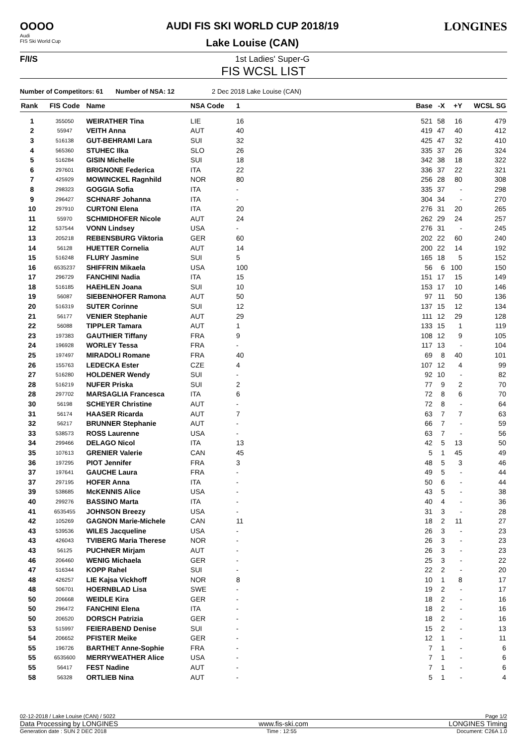OOOO
Audi
FIS Ski World Cup
AUDI FIS SKI WORLD CUP 2018/19
Lake Louise (CAN)
LONGINES
F/I/S 1st Ladies' Super-G
FIS WCSL LIST
Number of Competitors: 61 Number of NSA: 12 2 Dec 2018 Lake Louise (CAN)
| Rank | FIS Code | Name | NSA Code | 1 | Base | -X | +Y | WCSL SG |
| --- | --- | --- | --- | --- | --- | --- | --- | --- |
| 1 | 355050 | WEIRATHER Tina | LIE | 16 | 521 | 58 | 16 | 479 |
| 2 | 55947 | VEITH Anna | AUT | 40 | 419 | 47 | 40 | 412 |
| 3 | 516138 | GUT-BEHRAMI Lara | SUI | 32 | 425 | 47 | 32 | 410 |
| 4 | 565360 | STUHEC Ilka | SLO | 26 | 335 | 37 | 26 | 324 |
| 5 | 516284 | GISIN Michelle | SUI | 18 | 342 | 38 | 18 | 322 |
| 6 | 297601 | BRIGNONE Federica | ITA | 22 | 336 | 37 | 22 | 321 |
| 7 | 425929 | MOWINCKEL Ragnhild | NOR | 80 | 256 | 28 | 80 | 308 |
| 8 | 298323 | GOGGIA Sofia | ITA | - | 335 | 37 | - | 298 |
| 9 | 296427 | SCHNARF Johanna | ITA | - | 304 | 34 | - | 270 |
| 10 | 297910 | CURTONI Elena | ITA | 20 | 276 | 31 | 20 | 265 |
| 11 | 55970 | SCHMIDHOFER Nicole | AUT | 24 | 262 | 29 | 24 | 257 |
| 12 | 537544 | VONN Lindsey | USA | - | 276 | 31 | - | 245 |
| 13 | 205218 | REBENSBURG Viktoria | GER | 60 | 202 | 22 | 60 | 240 |
| 14 | 56128 | HUETTER Cornelia | AUT | 14 | 200 | 22 | 14 | 192 |
| 15 | 516248 | FLURY Jasmine | SUI | 5 | 165 | 18 | 5 | 152 |
| 16 | 6535237 | SHIFFRIN Mikaela | USA | 100 | 56 | 6 | 100 | 150 |
| 17 | 296729 | FANCHINI Nadia | ITA | 15 | 151 | 17 | 15 | 149 |
| 18 | 516185 | HAEHLEN Joana | SUI | 10 | 153 | 17 | 10 | 146 |
| 19 | 56087 | SIEBENHOFER Ramona | AUT | 50 | 97 | 11 | 50 | 136 |
| 20 | 516319 | SUTER Corinne | SUI | 12 | 137 | 15 | 12 | 134 |
| 21 | 56177 | VENIER Stephanie | AUT | 29 | 111 | 12 | 29 | 128 |
| 22 | 56088 | TIPPLER Tamara | AUT | 1 | 133 | 15 | 1 | 119 |
| 23 | 197383 | GAUTHIER Tiffany | FRA | 9 | 108 | 12 | 9 | 105 |
| 24 | 196928 | WORLEY Tessa | FRA | - | 117 | 13 | - | 104 |
| 25 | 197497 | MIRADOLI Romane | FRA | 40 | 69 | 8 | 40 | 101 |
| 26 | 155763 | LEDECKA Ester | CZE | 4 | 107 | 12 | 4 | 99 |
| 27 | 516280 | HOLDENER Wendy | SUI | - | 92 | 10 | - | 82 |
| 28 | 516219 | NUFER Priska | SUI | 2 | 77 | 9 | 2 | 70 |
| 28 | 297702 | MARSAGLIA Francesca | ITA | 6 | 72 | 8 | 6 | 70 |
| 30 | 56198 | SCHEYER Christine | AUT | - | 72 | 8 | - | 64 |
| 31 | 56174 | HAASER Ricarda | AUT | 7 | 63 | 7 | 7 | 63 |
| 32 | 56217 | BRUNNER Stephanie | AUT | - | 66 | 7 | - | 59 |
| 33 | 538573 | ROSS Laurenne | USA | - | 63 | 7 | - | 56 |
| 34 | 299466 | DELAGO Nicol | ITA | 13 | 42 | 5 | 13 | 50 |
| 35 | 107613 | GRENIER Valerie | CAN | 45 | 5 | 1 | 45 | 49 |
| 36 | 197295 | PIOT Jennifer | FRA | 3 | 48 | 5 | 3 | 46 |
| 37 | 197641 | GAUCHE Laura | FRA | - | 49 | 5 | - | 44 |
| 37 | 297195 | HOFER Anna | ITA | - | 50 | 6 | - | 44 |
| 39 | 538685 | McKENNIS Alice | USA | - | 43 | 5 | - | 38 |
| 40 | 299276 | BASSINO Marta | ITA | - | 40 | 4 | - | 36 |
| 41 | 6535455 | JOHNSON Breezy | USA | - | 31 | 3 | - | 28 |
| 42 | 105269 | GAGNON Marie-Michele | CAN | 11 | 18 | 2 | 11 | 27 |
| 43 | 539536 | WILES Jacqueline | USA | - | 26 | 3 | - | 23 |
| 43 | 426043 | TVIBERG Maria Therese | NOR | - | 26 | 3 | - | 23 |
| 43 | 56125 | PUCHNER Mirjam | AUT | - | 26 | 3 | - | 23 |
| 46 | 206460 | WENIG Michaela | GER | - | 25 | 3 | - | 22 |
| 47 | 516344 | KOPP Rahel | SUI | - | 22 | 2 | - | 20 |
| 48 | 426257 | LIE Kajsa Vickhoff | NOR | 8 | 10 | 1 | 8 | 17 |
| 48 | 506701 | HOERNBLAD Lisa | SWE | - | 19 | 2 | - | 17 |
| 50 | 206668 | WEIDLE Kira | GER | - | 18 | 2 | - | 16 |
| 50 | 296472 | FANCHINI Elena | ITA | - | 18 | 2 | - | 16 |
| 50 | 206520 | DORSCH Patrizia | GER | - | 18 | 2 | - | 16 |
| 53 | 515997 | FEIERABEND Denise | SUI | - | 15 | 2 | - | 13 |
| 54 | 206652 | PFISTER Meike | GER | - | 12 | 1 | - | 11 |
| 55 | 196726 | BARTHET Anne-Sophie | FRA | - | 7 | 1 | - | 6 |
| 55 | 6535600 | MERRYWEATHER Alice | USA | - | 7 | 1 | - | 6 |
| 55 | 56417 | FEST Nadine | AUT | - | 7 | 1 | - | 6 |
| 58 | 56328 | ORTLIEB Nina | AUT | - | 5 | 1 | - | 4 |
02-12-2018 / Lake Louise (CAN) / 5022 Page 1/2
Data Processing by LONGINES www.fis-ski.com LONGINES Timing
Generation date : SUN 2 DEC 2018 Time : 12:55 Document: C26A 1.0